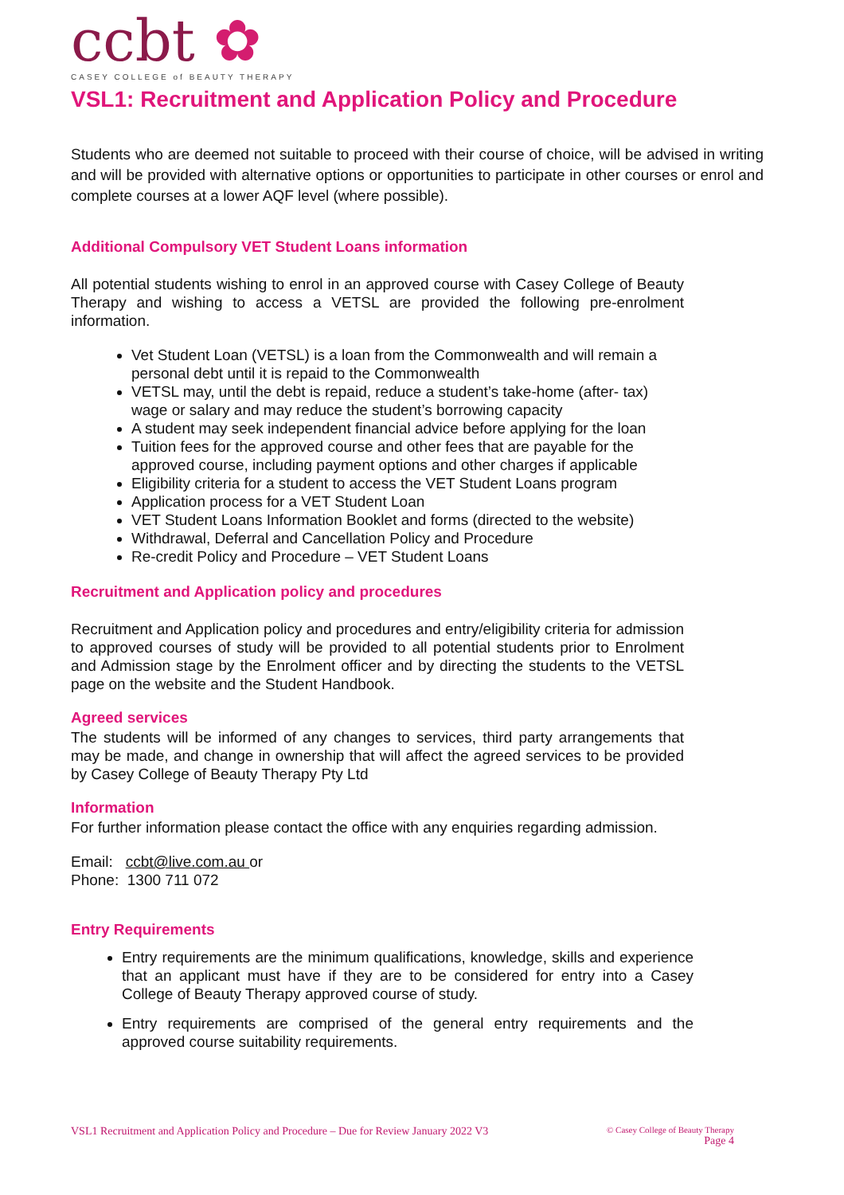ccbt ✿
CASEY COLLEGE of BEAUTY THERAPY
VSL1: Recruitment and Application Policy and Procedure
Students who are deemed not suitable to proceed with their course of choice, will be advised in writing and will be provided with alternative options or opportunities to participate in other courses or enrol and complete courses at a lower AQF level (where possible).
Additional Compulsory VET Student Loans information
All potential students wishing to enrol in an approved course with Casey College of Beauty Therapy and wishing to access a VETSL are provided the following pre-enrolment information.
Vet Student Loan (VETSL) is a loan from the Commonwealth and will remain a personal debt until it is repaid to the Commonwealth
VETSL may, until the debt is repaid, reduce a student’s take-home (after- tax) wage or salary and may reduce the student’s borrowing capacity
A student may seek independent financial advice before applying for the loan
Tuition fees for the approved course and other fees that are payable for the approved course, including payment options and other charges if applicable
Eligibility criteria for a student to access the VET Student Loans program
Application process for a VET Student Loan
VET Student Loans Information Booklet and forms (directed to the website)
Withdrawal, Deferral and Cancellation Policy and Procedure
Re-credit Policy and Procedure – VET Student Loans
Recruitment and Application policy and procedures
Recruitment and Application policy and procedures and entry/eligibility criteria for admission to approved courses of study will be provided to all potential students prior to Enrolment and Admission stage by the Enrolment officer and by directing the students to the VETSL page on the website and the Student Handbook.
Agreed services
The students will be informed of any changes to services, third party arrangements that may be made, and change in ownership that will affect the agreed services to be provided by Casey College of Beauty Therapy Pty Ltd
Information
For further information please contact the office with any enquiries regarding admission.
Email: ccbt@live.com.au or
Phone: 1300 711 072
Entry Requirements
Entry requirements are the minimum qualifications, knowledge, skills and experience that an applicant must have if they are to be considered for entry into a Casey College of Beauty Therapy approved course of study.
Entry requirements are comprised of the general entry requirements and the approved course suitability requirements.
VSL1 Recruitment and Application Policy and Procedure – Due for Review January 2022 V3 © Casey College of Beauty Therapy
Page 4